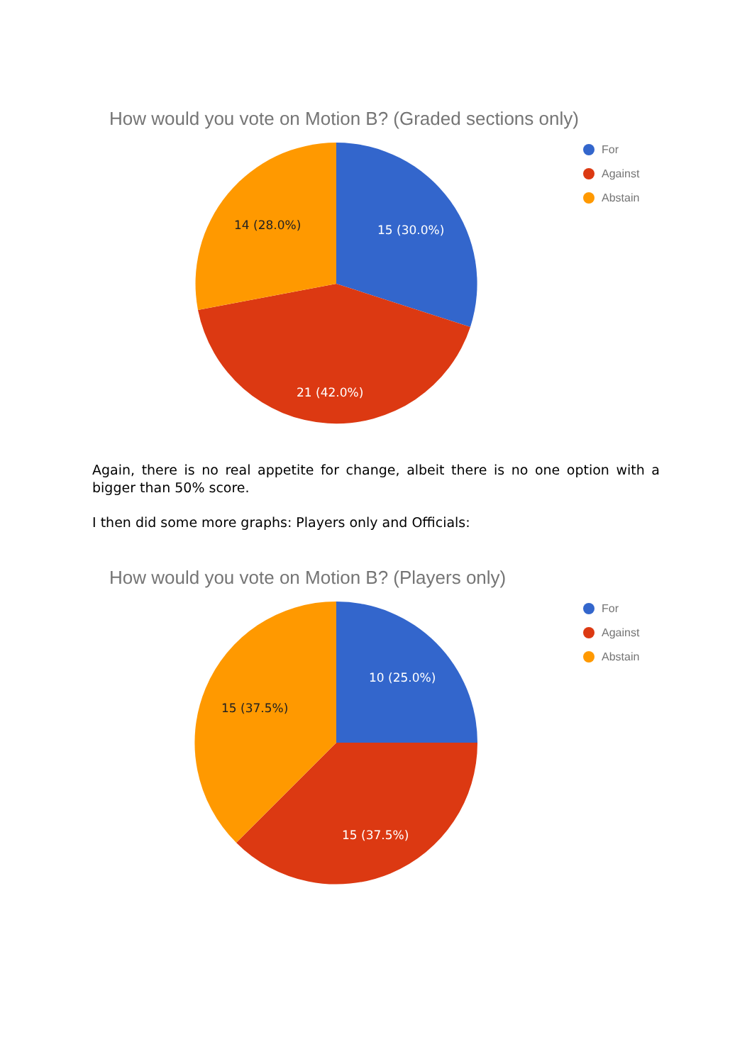How would you vote on Motion B? (Graded sections only)
15 (30.0%)
21 (42.0%)
14 (28.0%)
For
Against
Abstain
Again, there is no real appetite for change, albeit there is no one option with a bigger than 50% score.
I then did some more graphs: Players only and Officials:
How would you vote on Motion B? (Players only)
10 (25.0%)
15 (37.5%)
15 (37.5%)
For
Against
Abstain